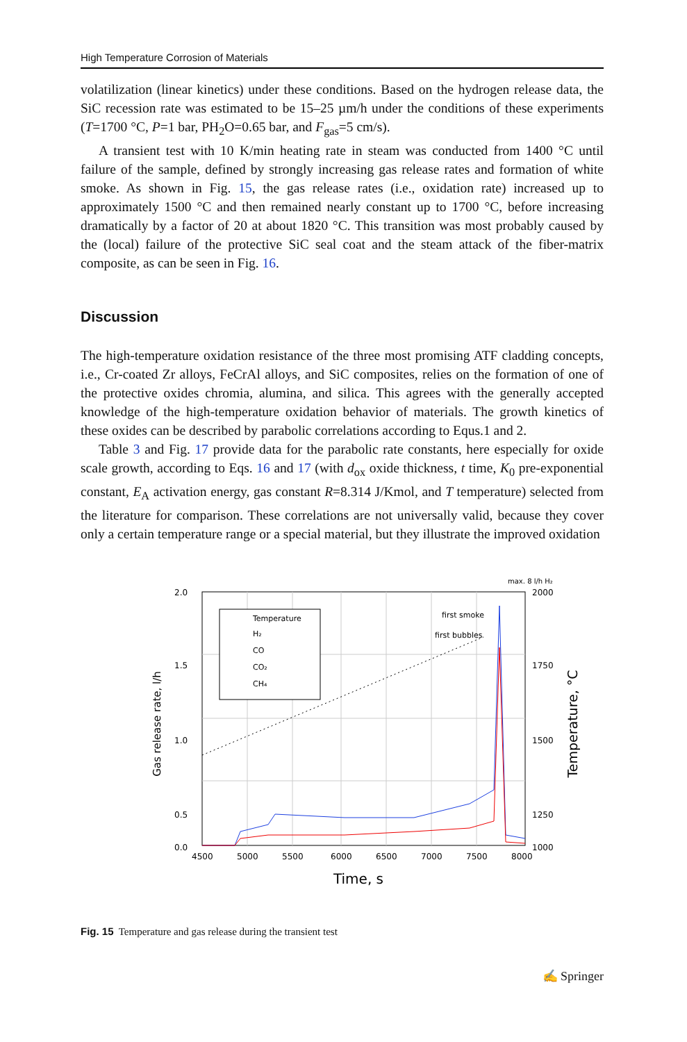High Temperature Corrosion of Materials
volatilization (linear kinetics) under these conditions. Based on the hydrogen release data, the SiC recession rate was estimated to be 15–25 µm/h under the conditions of these experiments (T=1700 °C, P=1 bar, PH<sub>2</sub>O=0.65 bar, and F<sub>gas</sub>=5 cm/s).
A transient test with 10 K/min heating rate in steam was conducted from 1400 °C until failure of the sample, defined by strongly increasing gas release rates and formation of white smoke. As shown in Fig. 15, the gas release rates (i.e., oxidation rate) increased up to approximately 1500 °C and then remained nearly constant up to 1700 °C, before increasing dramatically by a factor of 20 at about 1820 °C. This transition was most probably caused by the (local) failure of the protective SiC seal coat and the steam attack of the fiber-matrix composite, as can be seen in Fig. 16.
Discussion
The high-temperature oxidation resistance of the three most promising ATF cladding concepts, i.e., Cr-coated Zr alloys, FeCrAl alloys, and SiC composites, relies on the formation of one of the protective oxides chromia, alumina, and silica. This agrees with the generally accepted knowledge of the high-temperature oxidation behavior of materials. The growth kinetics of these oxides can be described by parabolic correlations according to Equs.1 and 2.
Table 3 and Fig. 17 provide data for the parabolic rate constants, here especially for oxide scale growth, according to Eqs. 16 and 17 (with d<sub>ox</sub> oxide thickness, t time, K<sub>0</sub> pre-exponential constant, E<sub>A</sub> activation energy, gas constant R=8.314 J/Kmol, and T temperature) selected from the literature for comparison. These correlations are not universally valid, because they cover only a certain temperature range or a special material, but they illustrate the improved oxidation
Temperature
H₂
CO
CO₂
CH₄
first smoke
first bubbles
max. 8 l/h H₂
2.0
1.5
1.0
0.5
0.0
2000
1750
1500
1250
1000
4500
5000
5500
6000
6500
7000
7500
8000
Time, s
Gas release rate, l/h
Temperature, °C
Fig. 15 Temperature and gas release during the transient test
✍ Springer